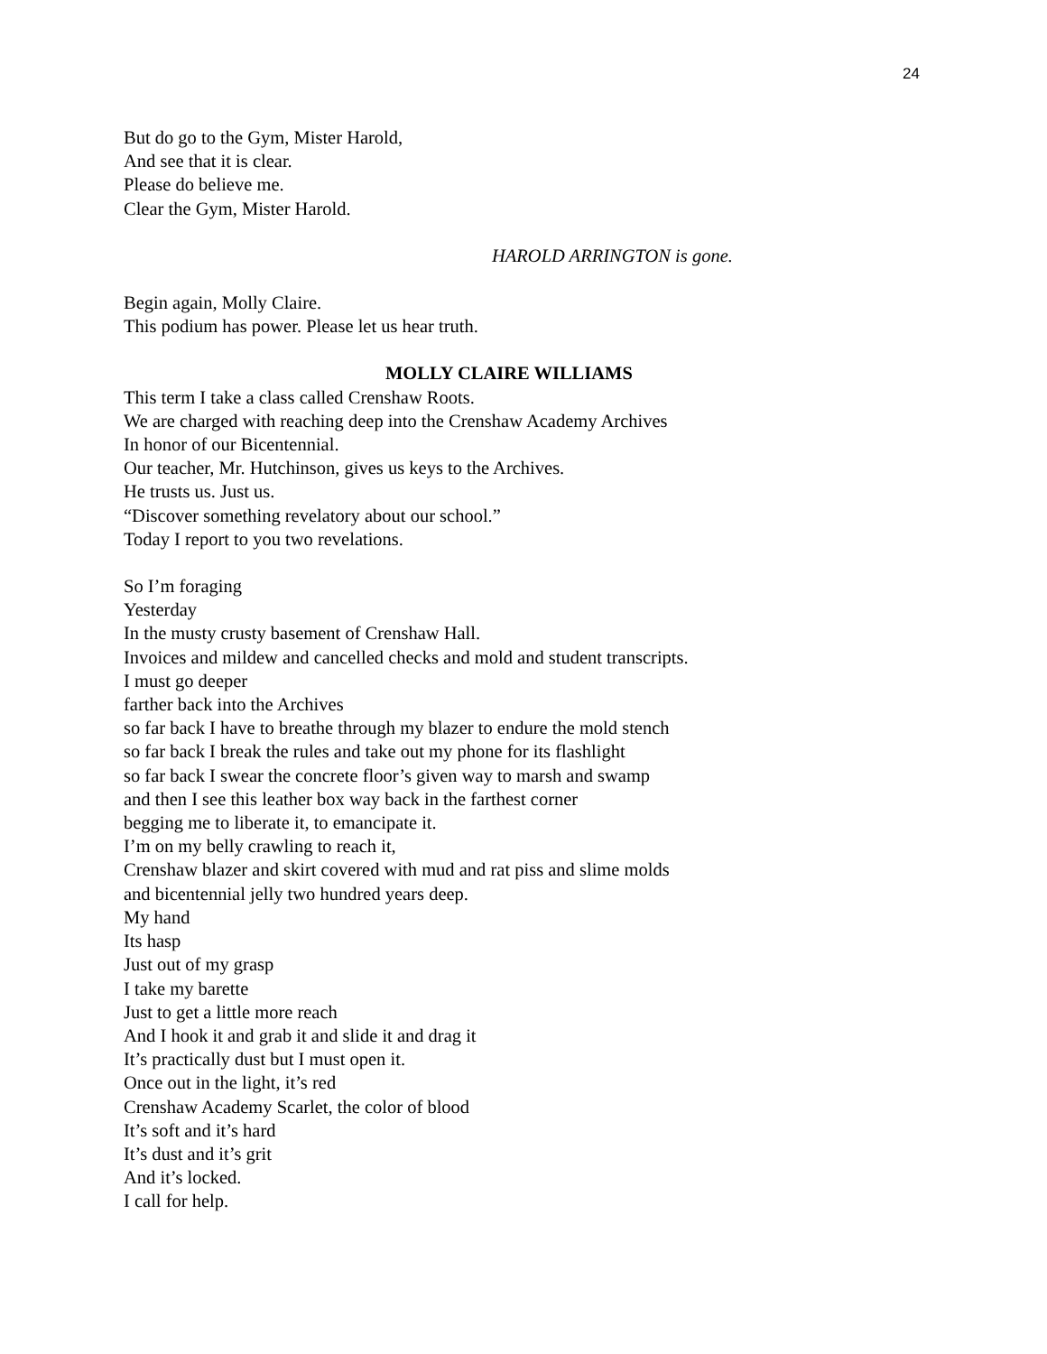24
But do go to the Gym, Mister Harold,
And see that it is clear.
Please do believe me.
Clear the Gym, Mister Harold.
HAROLD ARRINGTON is gone.
Begin again, Molly Claire.
This podium has power. Please let us hear truth.
MOLLY CLAIRE WILLIAMS
This term I take a class called Crenshaw Roots.
We are charged with reaching deep into the Crenshaw Academy Archives
In honor of our Bicentennial.
Our teacher, Mr. Hutchinson, gives us keys to the Archives.
He trusts us. Just us.
“Discover something revelatory about our school.”
Today I report to you two revelations.
So I’m foraging
Yesterday
In the musty crusty basement of Crenshaw Hall.
Invoices and mildew and cancelled checks and mold and student transcripts.
I must go deeper
farther back into the Archives
so far back I have to breathe through my blazer to endure the mold stench
so far back I break the rules and take out my phone for its flashlight
so far back I swear the concrete floor’s given way to marsh and swamp
and then I see this leather box way back in the farthest corner
begging me to liberate it, to emancipate it.
I’m on my belly crawling to reach it,
Crenshaw blazer and skirt covered with mud and rat piss and slime molds
and bicentennial jelly two hundred years deep.
My hand
Its hasp
Just out of my grasp
I take my barette
Just to get a little more reach
And I hook it and grab it and slide it and drag it
It’s practically dust but I must open it.
Once out in the light, it’s red
Crenshaw Academy Scarlet, the color of blood
It’s soft and it’s hard
It’s dust and it’s grit
And it’s locked.
I call for help.